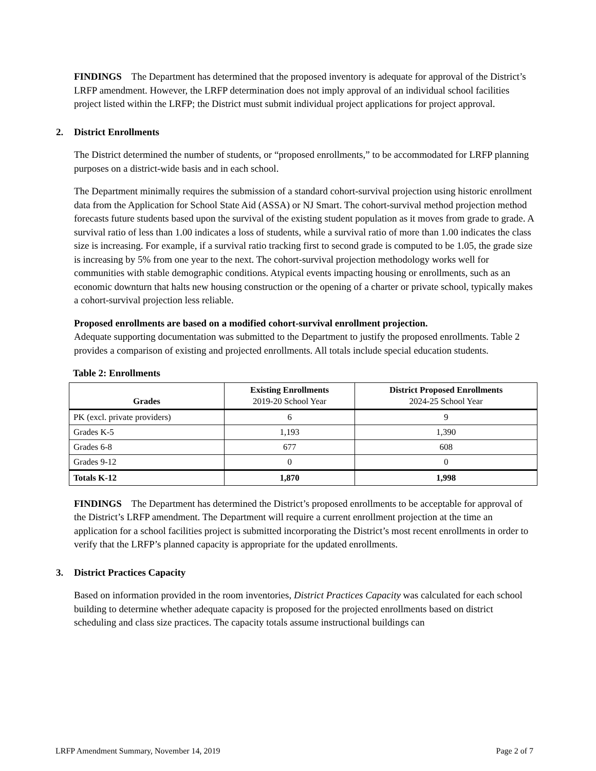FINDINGS The Department has determined that the proposed inventory is adequate for approval of the District’s LRFP amendment. However, the LRFP determination does not imply approval of an individual school facilities project listed within the LRFP; the District must submit individual project applications for project approval.
2. District Enrollments
The District determined the number of students, or “proposed enrollments,” to be accommodated for LRFP planning purposes on a district-wide basis and in each school.
The Department minimally requires the submission of a standard cohort-survival projection using historic enrollment data from the Application for School State Aid (ASSA) or NJ Smart. The cohort-survival method projection method forecasts future students based upon the survival of the existing student population as it moves from grade to grade. A survival ratio of less than 1.00 indicates a loss of students, while a survival ratio of more than 1.00 indicates the class size is increasing. For example, if a survival ratio tracking first to second grade is computed to be 1.05, the grade size is increasing by 5% from one year to the next. The cohort-survival projection methodology works well for communities with stable demographic conditions. Atypical events impacting housing or enrollments, such as an economic downturn that halts new housing construction or the opening of a charter or private school, typically makes a cohort-survival projection less reliable.
Proposed enrollments are based on a modified cohort-survival enrollment projection.
Adequate supporting documentation was submitted to the Department to justify the proposed enrollments. Table 2 provides a comparison of existing and projected enrollments. All totals include special education students.
Table 2: Enrollments
| Grades | Existing Enrollments 2019-20 School Year | District Proposed Enrollments 2024-25 School Year |
| --- | --- | --- |
| PK (excl. private providers) | 6 | 9 |
| Grades K-5 | 1,193 | 1,390 |
| Grades 6-8 | 677 | 608 |
| Grades 9-12 | 0 | 0 |
| Totals K-12 | 1,870 | 1,998 |
FINDINGS The Department has determined the District’s proposed enrollments to be acceptable for approval of the District’s LRFP amendment. The Department will require a current enrollment projection at the time an application for a school facilities project is submitted incorporating the District’s most recent enrollments in order to verify that the LRFP’s planned capacity is appropriate for the updated enrollments.
3. District Practices Capacity
Based on information provided in the room inventories, District Practices Capacity was calculated for each school building to determine whether adequate capacity is proposed for the projected enrollments based on district scheduling and class size practices. The capacity totals assume instructional buildings can
LRFP Amendment Summary, November 14, 2019 Page 2 of 7